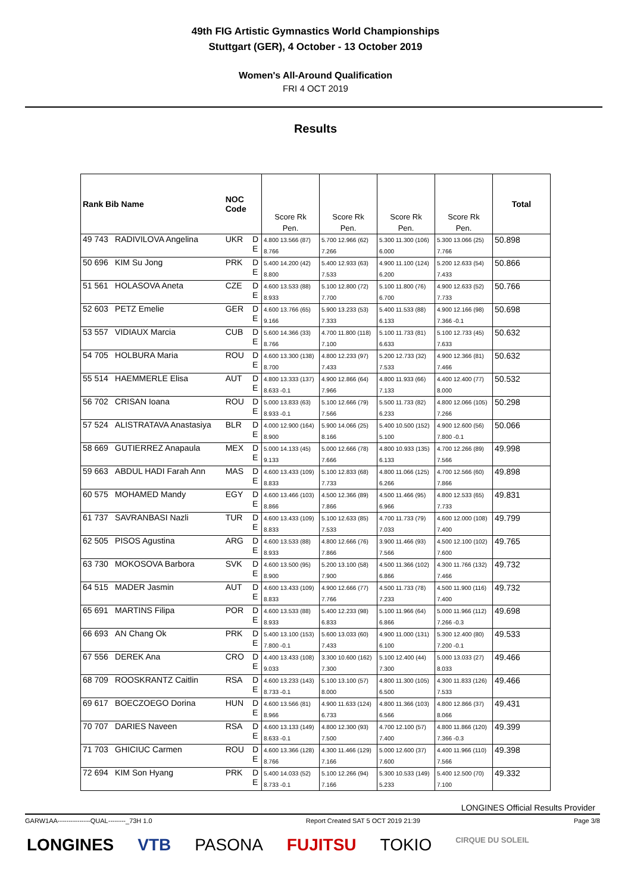49th FIG Artistic Gymnastics World Championships
Stuttgart (GER), 4 October - 13 October 2019
Women's All-Around Qualification
FRI 4 OCT 2019
Results
| Rank Bib Name | | NOC Code | | Score Rk Pen. | Score Rk Pen. | Score Rk Pen. | Score Rk Pen. | Total |
| --- | --- | --- | --- | --- | --- | --- | --- | --- |
| 49 743 | RADIVILOVA Angelina | UKR | D E | 4.800 13.566 (87) 8.766 | 5.700 12.966 (62) 7.266 | 5.300 11.300 (106) 6.000 | 5.300 13.066 (25) 7.766 | 50.898 |
| 50 696 | KIM Su Jong | PRK | D E | 5.400 14.200 (42) 8.800 | 5.400 12.933 (63) 7.533 | 4.900 11.100 (124) 6.200 | 5.200 12.633 (54) 7.433 | 50.866 |
| 51 561 | HOLASOVA Aneta | CZE | D E | 4.600 13.533 (88) 8.933 | 5.100 12.800 (72) 7.700 | 5.100 11.800 (76) 6.700 | 4.900 12.633 (52) 7.733 | 50.766 |
| 52 603 | PETZ Emelie | GER | D E | 4.600 13.766 (65) 9.166 | 5.900 13.233 (53) 7.333 | 5.400 11.533 (88) 6.133 | 4.900 12.166 (98) 7.366 -0.1 | 50.698 |
| 53 557 | VIDIAUX Marcia | CUB | D E | 5.600 14.366 (33) 8.766 | 4.700 11.800 (118) 7.100 | 5.100 11.733 (81) 6.633 | 5.100 12.733 (45) 7.633 | 50.632 |
| 54 705 | HOLBURA Maria | ROU | D E | 4.600 13.300 (138) 8.700 | 4.800 12.233 (97) 7.433 | 5.200 12.733 (32) 7.533 | 4.900 12.366 (81) 7.466 | 50.632 |
| 55 514 | HAEMMERLE Elisa | AUT | D E | 4.800 13.333 (137) 8.633 -0.1 | 4.900 12.866 (64) 7.966 | 4.800 11.933 (66) 7.133 | 4.400 12.400 (77) 8.000 | 50.532 |
| 56 702 | CRISAN Ioana | ROU | D E | 5.000 13.833 (63) 8.933 -0.1 | 5.100 12.666 (79) 7.566 | 5.500 11.733 (82) 6.233 | 4.800 12.066 (105) 7.266 | 50.298 |
| 57 524 | ALISTRATAVA Anastasiya | BLR | D E | 4.000 12.900 (164) 8.900 | 5.900 14.066 (25) 8.166 | 5.400 10.500 (152) 5.100 | 4.900 12.600 (56) 7.800 -0.1 | 50.066 |
| 58 669 | GUTIERREZ Anapaula | MEX | D E | 5.000 14.133 (45) 9.133 | 5.000 12.666 (78) 7.666 | 4.800 10.933 (135) 6.133 | 4.700 12.266 (89) 7.566 | 49.998 |
| 59 663 | ABDUL HADI Farah Ann | MAS | D E | 4.600 13.433 (109) 8.833 | 5.100 12.833 (68) 7.733 | 4.800 11.066 (125) 6.266 | 4.700 12.566 (60) 7.866 | 49.898 |
| 60 575 | MOHAMED Mandy | EGY | D E | 4.600 13.466 (103) 8.866 | 4.500 12.366 (89) 7.866 | 4.500 11.466 (95) 6.966 | 4.800 12.533 (65) 7.733 | 49.831 |
| 61 737 | SAVRANBASI Nazli | TUR | D E | 4.600 13.433 (109) 8.833 | 5.100 12.633 (85) 7.533 | 4.700 11.733 (79) 7.033 | 4.600 12.000 (108) 7.400 | 49.799 |
| 62 505 | PISOS Agustina | ARG | D E | 4.600 13.533 (88) 8.933 | 4.800 12.666 (76) 7.866 | 3.900 11.466 (93) 7.566 | 4.500 12.100 (102) 7.600 | 49.765 |
| 63 730 | MOKOSOVA Barbora | SVK | D E | 4.600 13.500 (95) 8.900 | 5.200 13.100 (58) 7.900 | 4.500 11.366 (102) 6.866 | 4.300 11.766 (132) 7.466 | 49.732 |
| 64 515 | MADER Jasmin | AUT | D E | 4.600 13.433 (109) 8.833 | 4.900 12.666 (77) 7.766 | 4.500 11.733 (78) 7.233 | 4.500 11.900 (116) 7.400 | 49.732 |
| 65 691 | MARTINS Filipa | POR | D E | 4.600 13.533 (88) 8.933 | 5.400 12.233 (98) 6.833 | 5.100 11.966 (64) 6.866 | 5.000 11.966 (112) 7.266 -0.3 | 49.698 |
| 66 693 | AN Chang Ok | PRK | D E | 5.400 13.100 (153) 7.800 -0.1 | 5.600 13.033 (60) 7.433 | 4.900 11.000 (131) 6.100 | 5.300 12.400 (80) 7.200 -0.1 | 49.533 |
| 67 556 | DEREK Ana | CRO | D E | 4.400 13.433 (108) 9.033 | 3.300 10.600 (162) 7.300 | 5.100 12.400 (44) 7.300 | 5.000 13.033 (27) 8.033 | 49.466 |
| 68 709 | ROOSKRANTZ Caitlin | RSA | D E | 4.600 13.233 (143) 8.733 -0.1 | 5.100 13.100 (57) 8.000 | 4.800 11.300 (105) 6.500 | 4.300 11.833 (126) 7.533 | 49.466 |
| 69 617 | BOECZOEGO Dorina | HUN | D E | 4.600 13.566 (81) 8.966 | 4.900 11.633 (124) 6.733 | 4.800 11.366 (103) 6.566 | 4.800 12.866 (37) 8.066 | 49.431 |
| 70 707 | DARIES Naveen | RSA | D E | 4.600 13.133 (149) 8.633 -0.1 | 4.800 12.300 (93) 7.500 | 4.700 12.100 (57) 7.400 | 4.800 11.866 (120) 7.366 -0.3 | 49.399 |
| 71 703 | GHICIUC Carmen | ROU | D E | 4.600 13.366 (128) 8.766 | 4.300 11.466 (129) 7.166 | 5.000 12.600 (37) 7.600 | 4.400 11.966 (110) 7.566 | 49.398 |
| 72 694 | KIM Son Hyang | PRK | D E | 5.400 14.033 (52) 8.733 -0.1 | 5.100 12.266 (94) 7.166 | 5.300 10.533 (149) 5.233 | 5.400 12.500 (70) 7.100 | 49.332 |
LONGINES Official Results Provider
GARW1AA---------------QUAL--------_73H 1.0 Report Created SAT 5 OCT 2019 21:39 Page 3/8
LONGINES VTB PASONA FUJITSU TOKIO CIRQUE DU SOLEIL